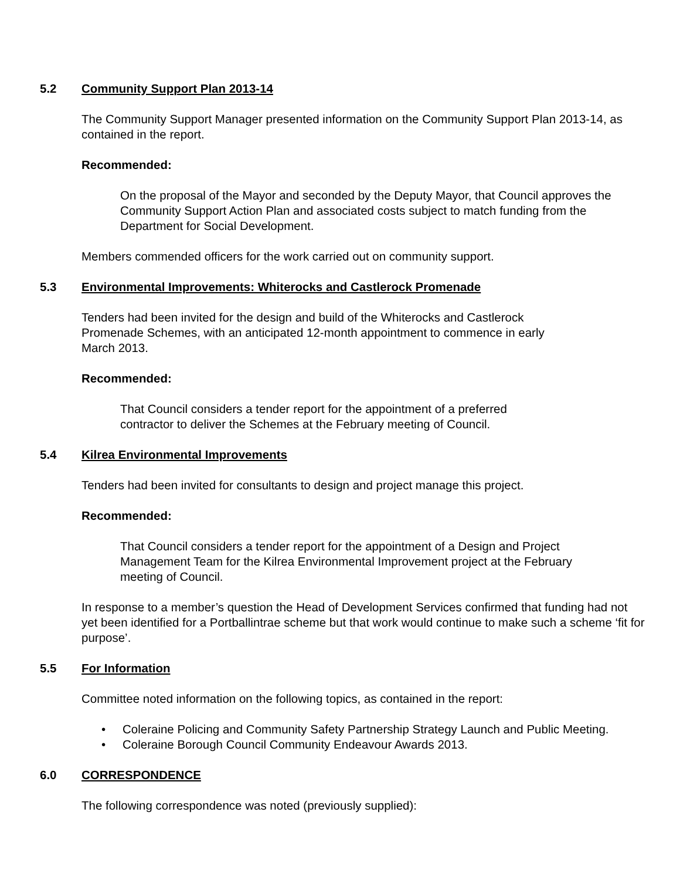5.2 Community Support Plan 2013-14
The Community Support Manager presented information on the Community Support Plan 2013-14, as contained in the report.
Recommended:
On the proposal of the Mayor and seconded by the Deputy Mayor, that Council approves the Community Support Action Plan and associated costs subject to match funding from the Department for Social Development.
Members commended officers for the work carried out on community support.
5.3 Environmental Improvements: Whiterocks and Castlerock Promenade
Tenders had been invited for the design and build of the Whiterocks and Castlerock Promenade Schemes, with an anticipated 12-month appointment to commence in early March 2013.
Recommended:
That Council considers a tender report for the appointment of a preferred contractor to deliver the Schemes at the February meeting of Council.
5.4 Kilrea Environmental Improvements
Tenders had been invited for consultants to design and project manage this project.
Recommended:
That Council considers a tender report for the appointment of a Design and Project Management Team for the Kilrea Environmental Improvement project at the February meeting of Council.
In response to a member’s question the Head of Development Services confirmed that funding had not yet been identified for a Portballintrae scheme but that work would continue to make such a scheme ‘fit for purpose’.
5.5 For Information
Committee noted information on the following topics, as contained in the report:
• Coleraine Policing and Community Safety Partnership Strategy Launch and Public Meeting.
• Coleraine Borough Council Community Endeavour Awards 2013.
6.0 CORRESPONDENCE
The following correspondence was noted (previously supplied):